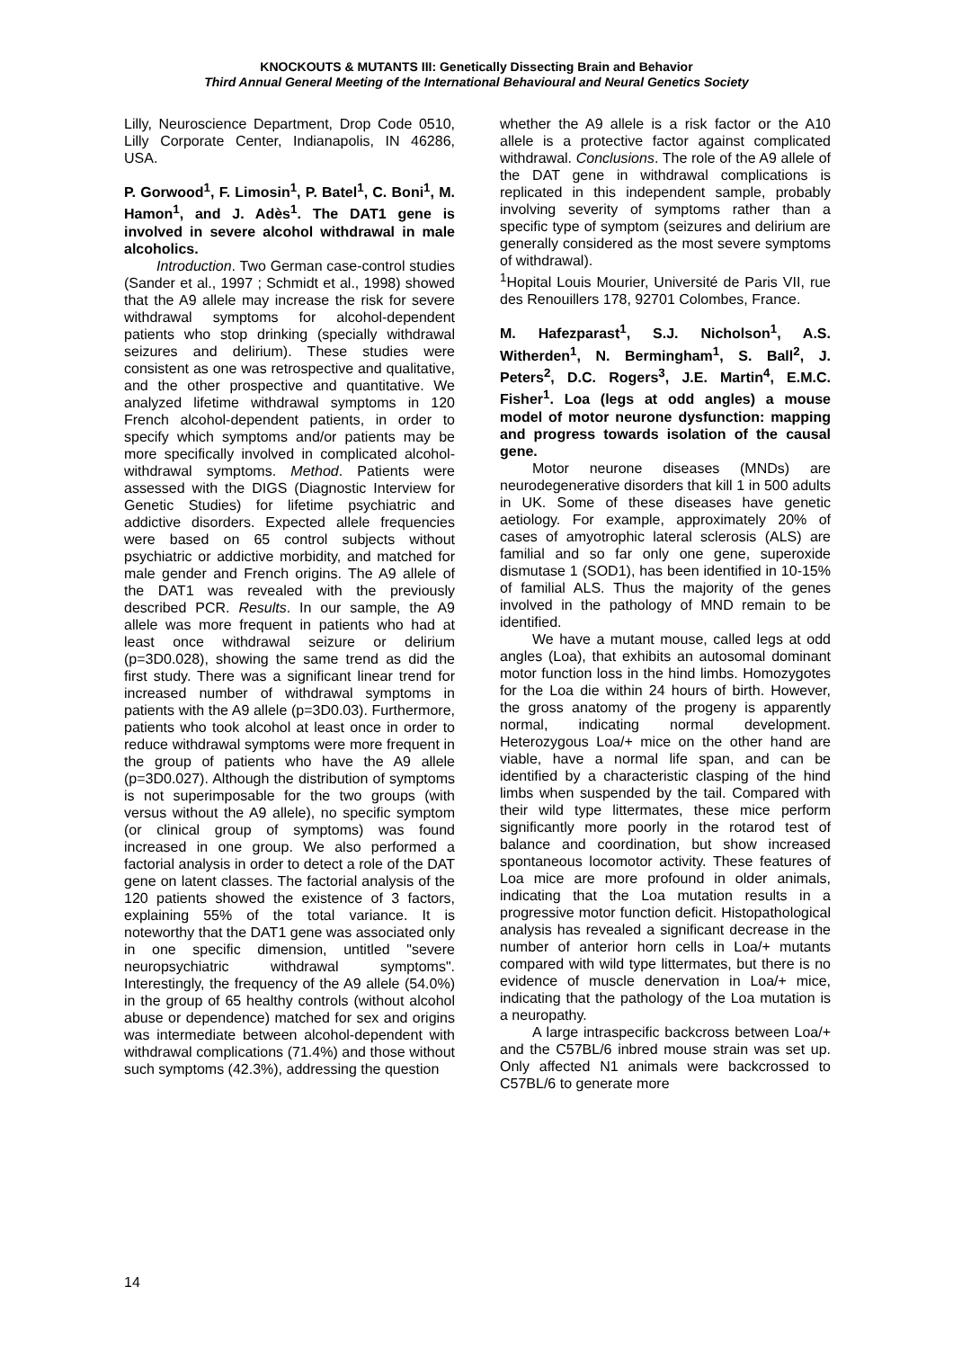KNOCKOUTS & MUTANTS III: Genetically Dissecting Brain and Behavior
Third Annual General Meeting of the International Behavioural and Neural Genetics Society
Lilly, Neuroscience Department, Drop Code 0510, Lilly Corporate Center, Indianapolis, IN 46286, USA.
P. Gorwood<sup>1</sup>, F. Limosin<sup>1</sup>, P. Batel<sup>1</sup>, C. Boni<sup>1</sup>, M. Hamon<sup>1</sup>, and J. Adès<sup>1</sup>. The DAT1 gene is involved in severe alcohol withdrawal in male alcoholics.
Introduction. Two German case-control studies (Sander et al., 1997 ; Schmidt et al., 1998) showed that the A9 allele may increase the risk for severe withdrawal symptoms for alcohol-dependent patients who stop drinking (specially withdrawal seizures and delirium). These studies were consistent as one was retrospective and qualitative, and the other prospective and quantitative. We analyzed lifetime withdrawal symptoms in 120 French alcohol-dependent patients, in order to specify which symptoms and/or patients may be more specifically involved in complicated alcohol-withdrawal symptoms. Method. Patients were assessed with the DIGS (Diagnostic Interview for Genetic Studies) for lifetime psychiatric and addictive disorders. Expected allele frequencies were based on 65 control subjects without psychiatric or addictive morbidity, and matched for male gender and French origins. The A9 allele of the DAT1 was revealed with the previously described PCR. Results. In our sample, the A9 allele was more frequent in patients who had at least once withdrawal seizure or delirium (p=3D0.028), showing the same trend as did the first study. There was a significant linear trend for increased number of withdrawal symptoms in patients with the A9 allele (p=3D0.03). Furthermore, patients who took alcohol at least once in order to reduce withdrawal symptoms were more frequent in the group of patients who have the A9 allele (p=3D0.027). Although the distribution of symptoms is not superimposable for the two groups (with versus without the A9 allele), no specific symptom (or clinical group of symptoms) was found increased in one group. We also performed a factorial analysis in order to detect a role of the DAT gene on latent classes. The factorial analysis of the 120 patients showed the existence of 3 factors, explaining 55% of the total variance. It is noteworthy that the DAT1 gene was associated only in one specific dimension, untitled "severe neuropsychiatric withdrawal symptoms". Interestingly, the frequency of the A9 allele (54.0%) in the group of 65 healthy controls (without alcohol abuse or dependence) matched for sex and origins was intermediate between alcohol-dependent with withdrawal complications (71.4%) and those without such symptoms (42.3%), addressing the question
whether the A9 allele is a risk factor or the A10 allele is a protective factor against complicated withdrawal. Conclusions. The role of the A9 allele of the DAT gene in withdrawal complications is replicated in this independent sample, probably involving severity of symptoms rather than a specific type of symptom (seizures and delirium are generally considered as the most severe symptoms of withdrawal).
<sup>1</sup> Hopital Louis Mourier, Université de Paris VII, rue des Renouillers 178, 92701 Colombes, France.
M. Hafezparast<sup>1</sup>, S.J. Nicholson<sup>1</sup>, A.S. Witherden<sup>1</sup>, N. Bermingham<sup>1</sup>, S. Ball<sup>2</sup>, J. Peters<sup>2</sup>, D.C. Rogers<sup>3</sup>, J.E. Martin<sup>4</sup>, E.M.C. Fisher<sup>1</sup>. Loa (legs at odd angles) a mouse model of motor neurone dysfunction: mapping and progress towards isolation of the causal gene.
Motor neurone diseases (MNDs) are neurodegenerative disorders that kill 1 in 500 adults in UK. Some of these diseases have genetic aetiology. For example, approximately 20% of cases of amyotrophic lateral sclerosis (ALS) are familial and so far only one gene, superoxide dismutase 1 (SOD1), has been identified in 10-15% of familial ALS. Thus the majority of the genes involved in the pathology of MND remain to be identified.
We have a mutant mouse, called legs at odd angles (Loa), that exhibits an autosomal dominant motor function loss in the hind limbs. Homozygotes for the Loa die within 24 hours of birth. However, the gross anatomy of the progeny is apparently normal, indicating normal development. Heterozygous Loa/+ mice on the other hand are viable, have a normal life span, and can be identified by a characteristic clasping of the hind limbs when suspended by the tail. Compared with their wild type littermates, these mice perform significantly more poorly in the rotarod test of balance and coordination, but show increased spontaneous locomotor activity. These features of Loa mice are more profound in older animals, indicating that the Loa mutation results in a progressive motor function deficit. Histopathological analysis has revealed a significant decrease in the number of anterior horn cells in Loa/+ mutants compared with wild type littermates, but there is no evidence of muscle denervation in Loa/+ mice, indicating that the pathology of the Loa mutation is a neuropathy.
A large intraspecific backcross between Loa/+ and the C57BL/6 inbred mouse strain was set up. Only affected N1 animals were backcrossed to C57BL/6 to generate more
14